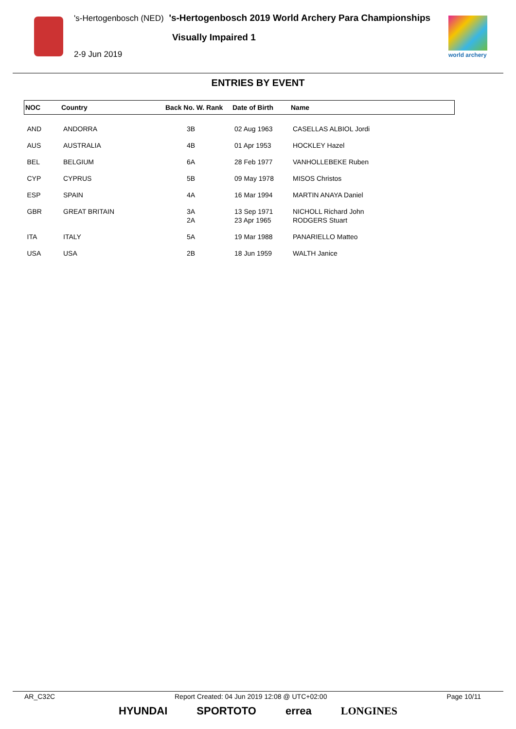's-Hertogenbosch (NED) 's-Hertogenbosch 2019 World Archery Para Championships
Visually Impaired 1
2-9 Jun 2019 world archery
ENTRIES BY EVENT
| NOC | Country | Back No. W. Rank | Date of Birth | Name |
| --- | --- | --- | --- | --- |
| AND | ANDORRA | 3B | 02 Aug 1963 | CASELLAS ALBIOL Jordi |
| AUS | AUSTRALIA | 4B | 01 Apr 1953 | HOCKLEY Hazel |
| BEL | BELGIUM | 6A | 28 Feb 1977 | VANHOLLEBEKE Ruben |
| CYP | CYPRUS | 5B | 09 May 1978 | MISOS Christos |
| ESP | SPAIN | 4A | 16 Mar 1994 | MARTIN ANAYA Daniel |
| GBR | GREAT BRITAIN | 3A 2A | 13 Sep 1971 23 Apr 1965 | NICHOLL Richard John RODGERS Stuart |
| ITA | ITALY | 5A | 19 Mar 1988 | PANARIELLO Matteo |
| USA | USA | 2B | 18 Jun 1959 | WALTH Janice |
AR_C32C Report Created: 04 Jun 2019 12:08 @ UTC+02:00 Page 10/11
HYUNDAI SPORTOTO errea LONGINES